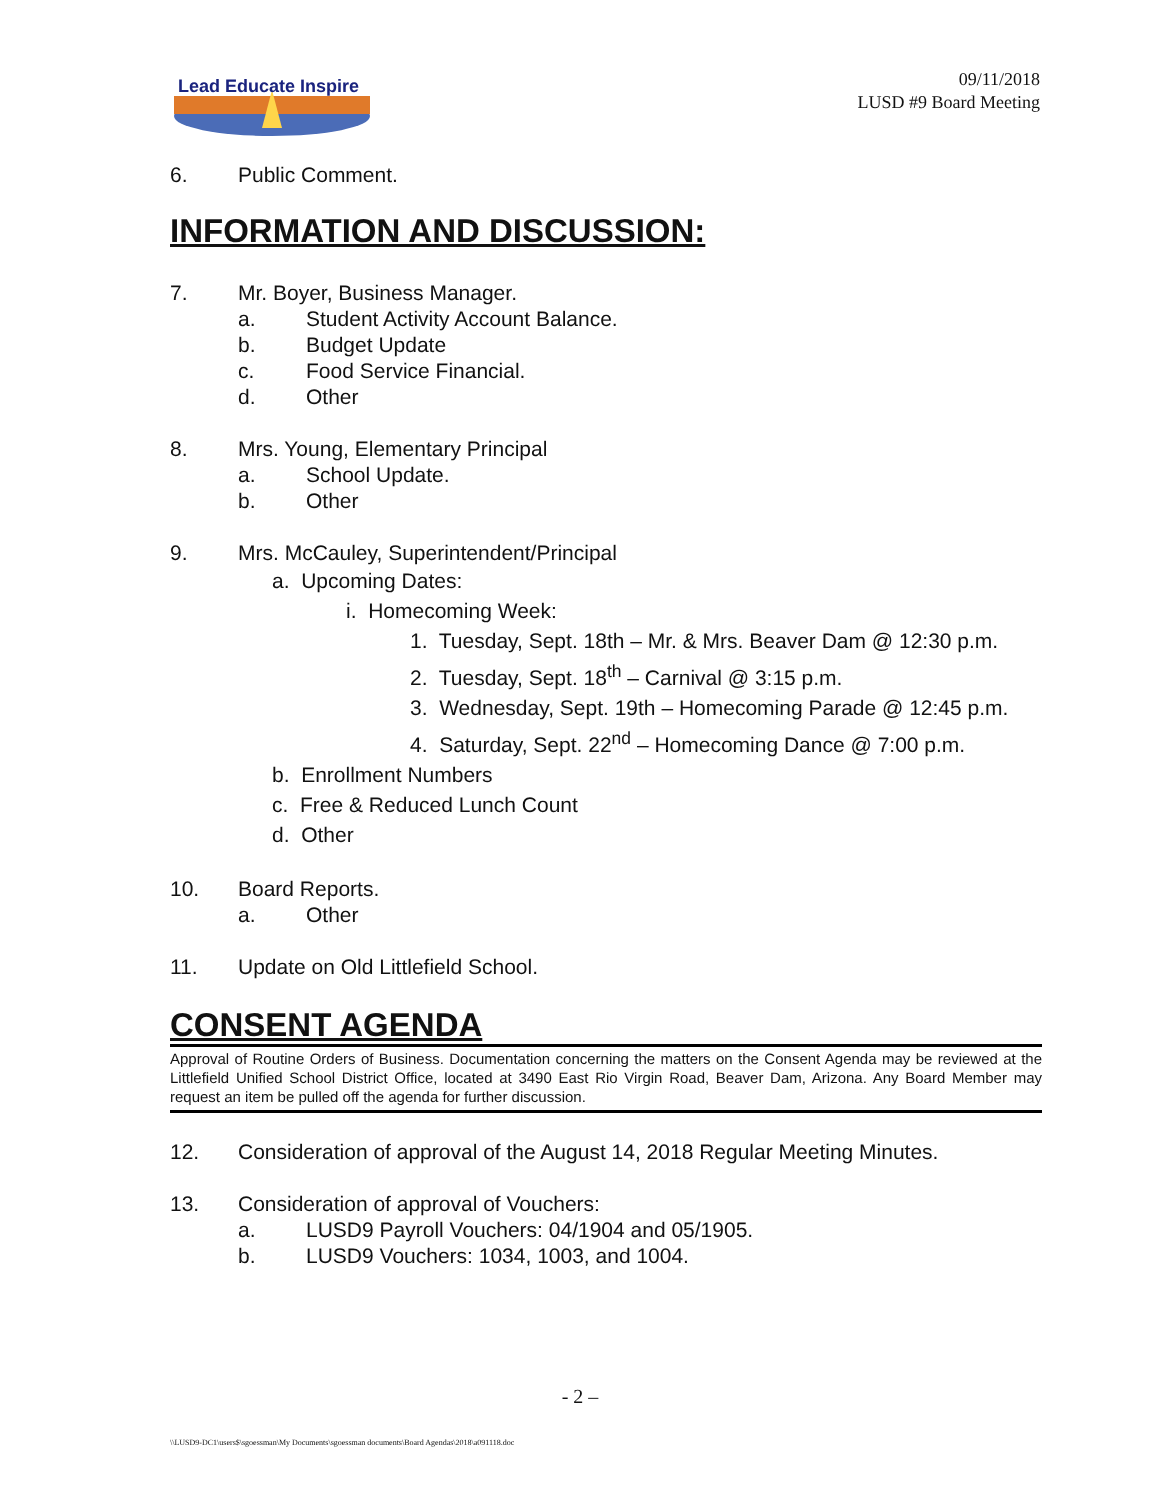Lead Educate Inspire
09/11/2018
LUSD #9 Board Meeting
6. Public Comment.
INFORMATION AND DISCUSSION:
7. Mr. Boyer, Business Manager.
a. Student Activity Account Balance.
b. Budget Update
c. Food Service Financial.
d. Other
8. Mrs. Young, Elementary Principal
a. School Update.
b. Other
9. Mrs. McCauley, Superintendent/Principal
a. Upcoming Dates:
i. Homecoming Week:
1. Tuesday, Sept. 18th – Mr. & Mrs. Beaver Dam @ 12:30 p.m.
2. Tuesday, Sept. 18<sup>th</sup> – Carnival @ 3:15 p.m.
3. Wednesday, Sept. 19th – Homecoming Parade @ 12:45 p.m.
4. Saturday, Sept. 22<sup>nd</sup> – Homecoming Dance @ 7:00 p.m.
b. Enrollment Numbers
c. Free & Reduced Lunch Count
d. Other
10. Board Reports.
a. Other
11. Update on Old Littlefield School.
CONSENT AGENDA
Approval of Routine Orders of Business. Documentation concerning the matters on the Consent Agenda may be reviewed at the Littlefield Unified School District Office, located at 3490 East Rio Virgin Road, Beaver Dam, Arizona. Any Board Member may request an item be pulled off the agenda for further discussion.
12. Consideration of approval of the August 14, 2018 Regular Meeting Minutes.
13. Consideration of approval of Vouchers:
a. LUSD9 Payroll Vouchers: 04/1904 and 05/1905.
b. LUSD9 Vouchers: 1034, 1003, and 1004.
- 2 –
\\LUSD9-DC1\users$\sgoessman\My Documents\sgoessman documents\Board Agendas\2018\a091118.doc